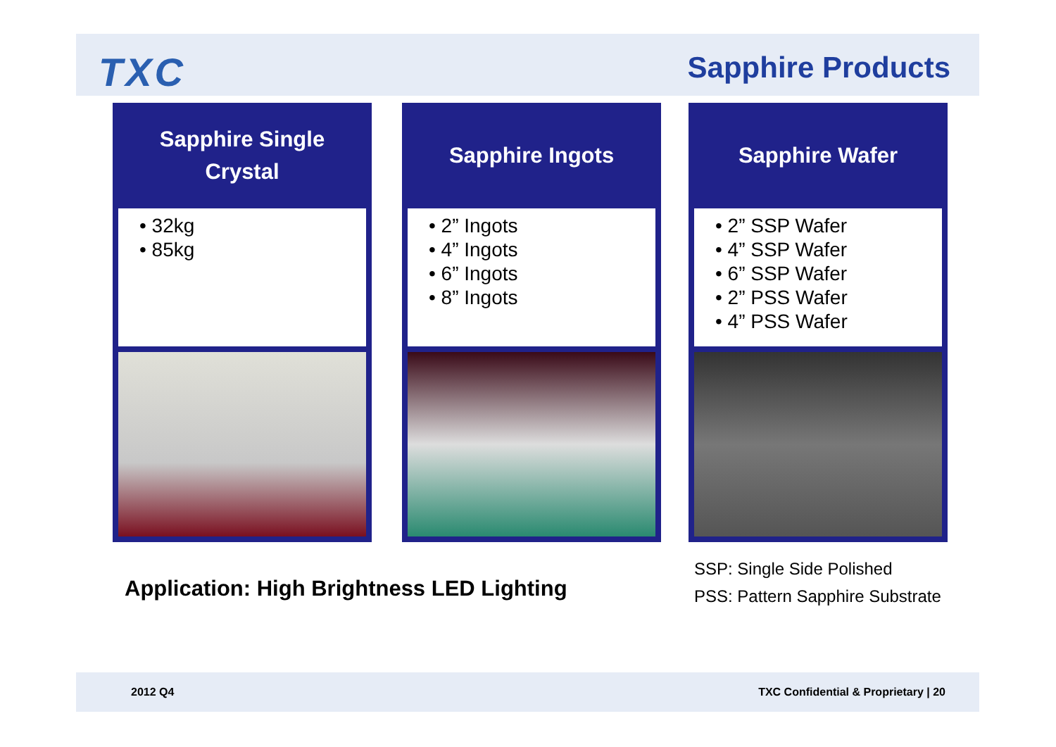TXC Sapphire Products
Sapphire Single
Crystal
• 32kg
• 85kg
Sapphire Ingots
• 2” Ingots
• 4” Ingots
• 6” Ingots
• 8” Ingots
Sapphire Wafer
• 2” SSP Wafer
• 4” SSP Wafer
• 6” SSP Wafer
• 2” PSS Wafer
• 4” PSS Wafer
Application: High Brightness LED Lighting
SSP: Single Side Polished
PSS: Pattern Sapphire Substrate
2012 Q4 TXC Confidential & Proprietary | 20